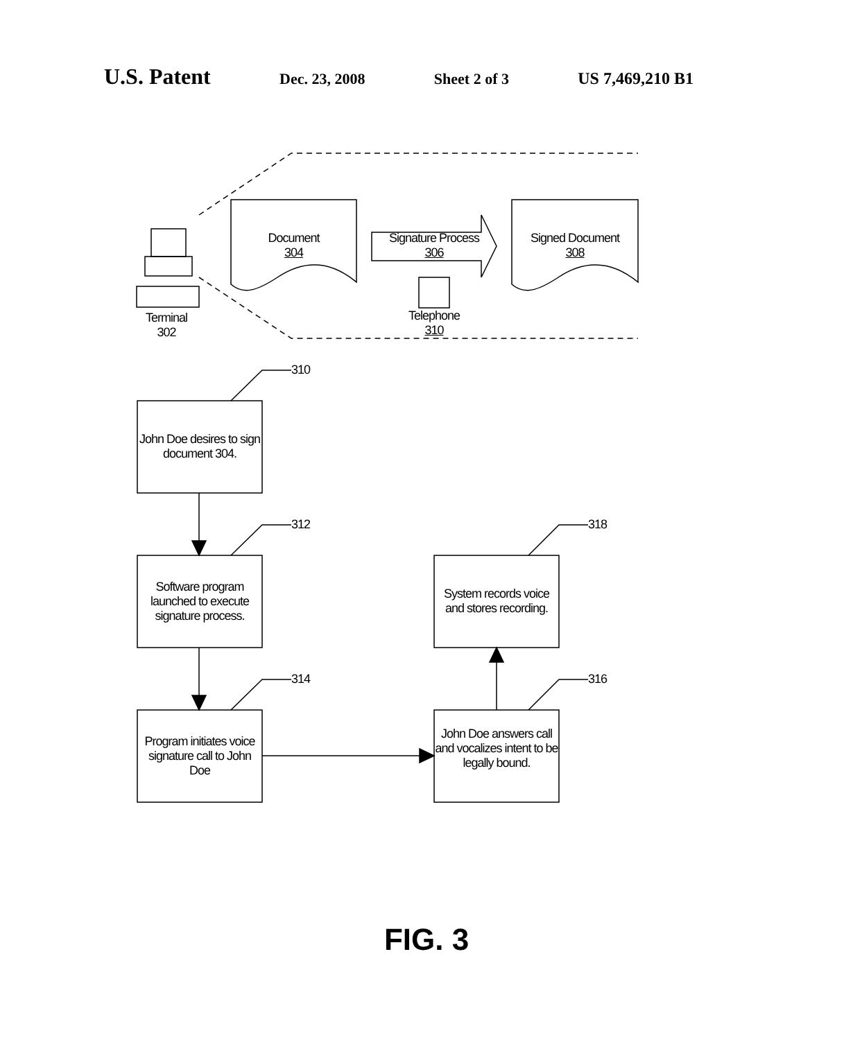U.S. Patent Dec. 23, 2008 Sheet 2 of 3 US 7,469,210 B1
Document
304
Signature Process
306
Signed Document
308
Terminal
302
Telephone
310
310
312
314
318
316
John Doe desires to sign document 304.
Software program launched to execute signature process.
Program initiates voice signature call to John Doe
System records voice and stores recording.
John Doe answers call and vocalizes intent to be legally bound.
FIG. 3